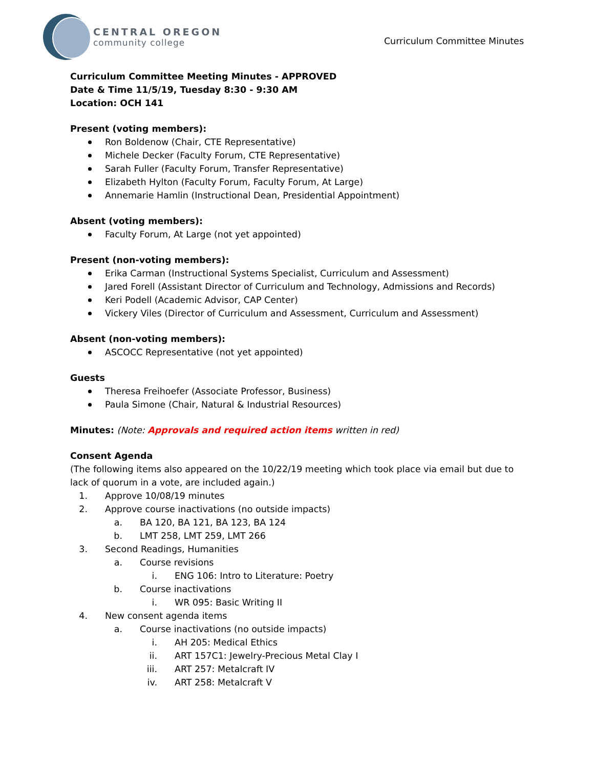CENTRAL OREGON
community college
Curriculum Committee Minutes
Curriculum Committee Meeting Minutes - APPROVED
Date & Time 11/5/19, Tuesday 8:30 - 9:30 AM
Location: OCH 141
Present (voting members):
Ron Boldenow (Chair, CTE Representative)
Michele Decker (Faculty Forum, CTE Representative)
Sarah Fuller (Faculty Forum, Transfer Representative)
Elizabeth Hylton (Faculty Forum, Faculty Forum, At Large)
Annemarie Hamlin (Instructional Dean, Presidential Appointment)
Absent (voting members):
Faculty Forum, At Large (not yet appointed)
Present (non-voting members):
Erika Carman (Instructional Systems Specialist, Curriculum and Assessment)
Jared Forell (Assistant Director of Curriculum and Technology, Admissions and Records)
Keri Podell (Academic Advisor, CAP Center)
Vickery Viles (Director of Curriculum and Assessment, Curriculum and Assessment)
Absent (non-voting members):
ASCOCC Representative (not yet appointed)
Guests
Theresa Freihoefer (Associate Professor, Business)
Paula Simone (Chair, Natural & Industrial Resources)
Minutes: (Note: Approvals and required action items written in red)
Consent Agenda
(The following items also appeared on the 10/22/19 meeting which took place via email but due to lack of quorum in a vote, are included again.)
1. Approve 10/08/19 minutes
2. Approve course inactivations (no outside impacts)
a. BA 120, BA 121, BA 123, BA 124
b. LMT 258, LMT 259, LMT 266
3. Second Readings, Humanities
a. Course revisions
i. ENG 106: Intro to Literature: Poetry
b. Course inactivations
i. WR 095: Basic Writing II
4. New consent agenda items
a. Course inactivations (no outside impacts)
i. AH 205: Medical Ethics
ii. ART 157C1: Jewelry-Precious Metal Clay I
iii. ART 257: Metalcraft IV
iv. ART 258: Metalcraft V